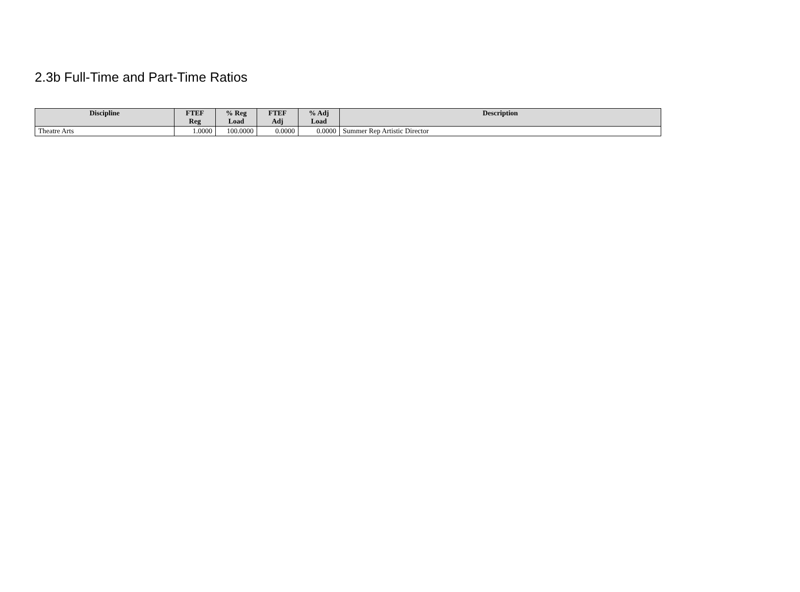2.3b Full-Time and Part-Time Ratios
| Discipline | FTEF Reg | % Reg Load | FTEF Adj | % Adj Load | Description |
| --- | --- | --- | --- | --- | --- |
| Theatre Arts | 1.0000 | 100.0000 | 0.0000 | 0.0000 | Summer Rep Artistic Director |